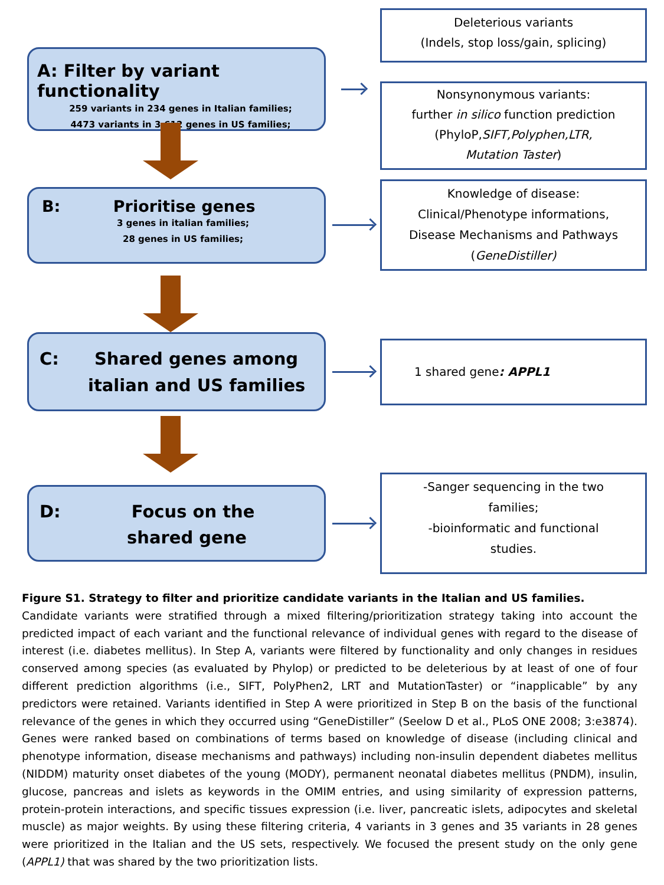A: Filter by variant functionality
259 variants in 234 genes in Italian families;
4473 variants in 3,612 genes in US families;
Deleterious variants
(Indels, stop loss/gain, splicing)
Nonsynonymous variants:
further in silico function prediction
(PhyloP,SIFT,Polyphen,LTR,
Mutation Taster)
B: Prioritise genes
3 genes in italian families;
28 genes in US families;
Knowledge of disease:
Clinical/Phenotype informations,
Disease Mechanisms and Pathways
(GeneDistiller)
C: Shared genes among
italian and US families
1 shared gene: APPL1
D: Focus on the
shared gene
-Sanger sequencing in the two
families;
-bioinformatic and functional
studies.
Figure S1. Strategy to filter and prioritize candidate variants in the Italian and US families.
Candidate variants were stratified through a mixed filtering/prioritization strategy taking into account the predicted impact of each variant and the functional relevance of individual genes with regard to the disease of interest (i.e. diabetes mellitus). In Step A, variants were filtered by functionality and only changes in residues conserved among species (as evaluated by Phylop) or predicted to be deleterious by at least of one of four different prediction algorithms (i.e., SIFT, PolyPhen2, LRT and MutationTaster) or “inapplicable” by any predictors were retained. Variants identified in Step A were prioritized in Step B on the basis of the functional relevance of the genes in which they occurred using “GeneDistiller” (Seelow D et al., PLoS ONE 2008; 3:e3874). Genes were ranked based on combinations of terms based on knowledge of disease (including clinical and phenotype information, disease mechanisms and pathways) including non-insulin dependent diabetes mellitus (NIDDM) maturity onset diabetes of the young (MODY), permanent neonatal diabetes mellitus (PNDM), insulin, glucose, pancreas and islets as keywords in the OMIM entries, and using similarity of expression patterns, protein-protein interactions, and specific tissues expression (i.e. liver, pancreatic islets, adipocytes and skeletal muscle) as major weights. By using these filtering criteria, 4 variants in 3 genes and 35 variants in 28 genes were prioritized in the Italian and the US sets, respectively. We focused the present study on the only gene (APPL1) that was shared by the two prioritization lists.